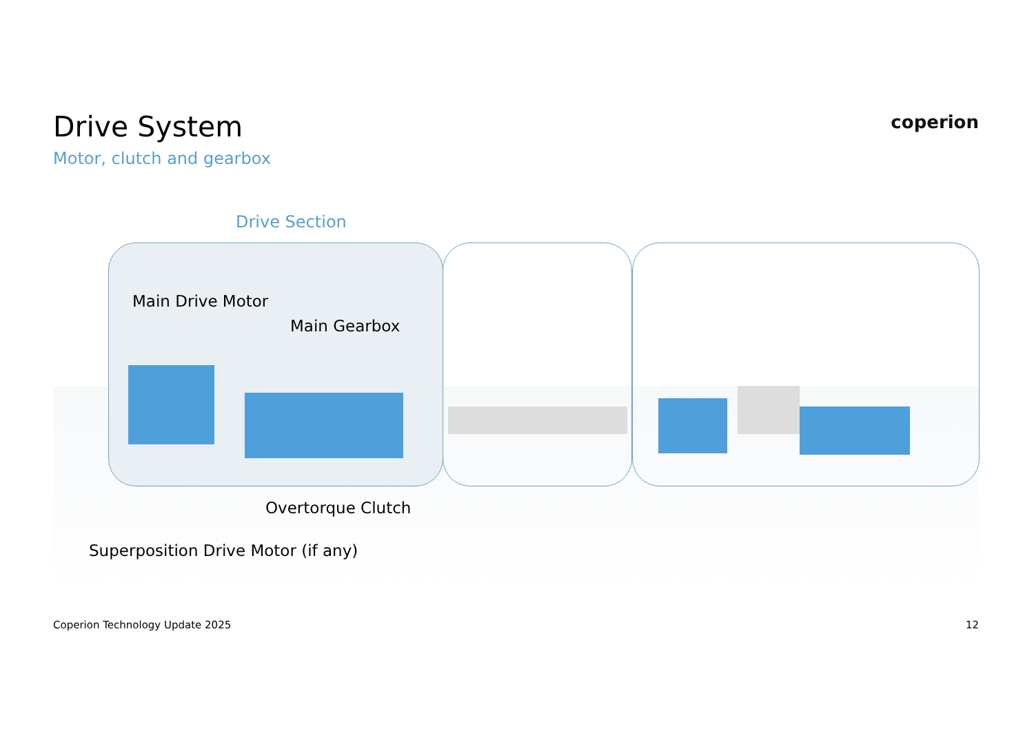Drive System
Motor, clutch and gearbox
coperion
Drive Section
Main Drive Motor
Main Gearbox
Overtorque Clutch
Superposition Drive Motor (if any)
Coperion Technology Update 2025
12